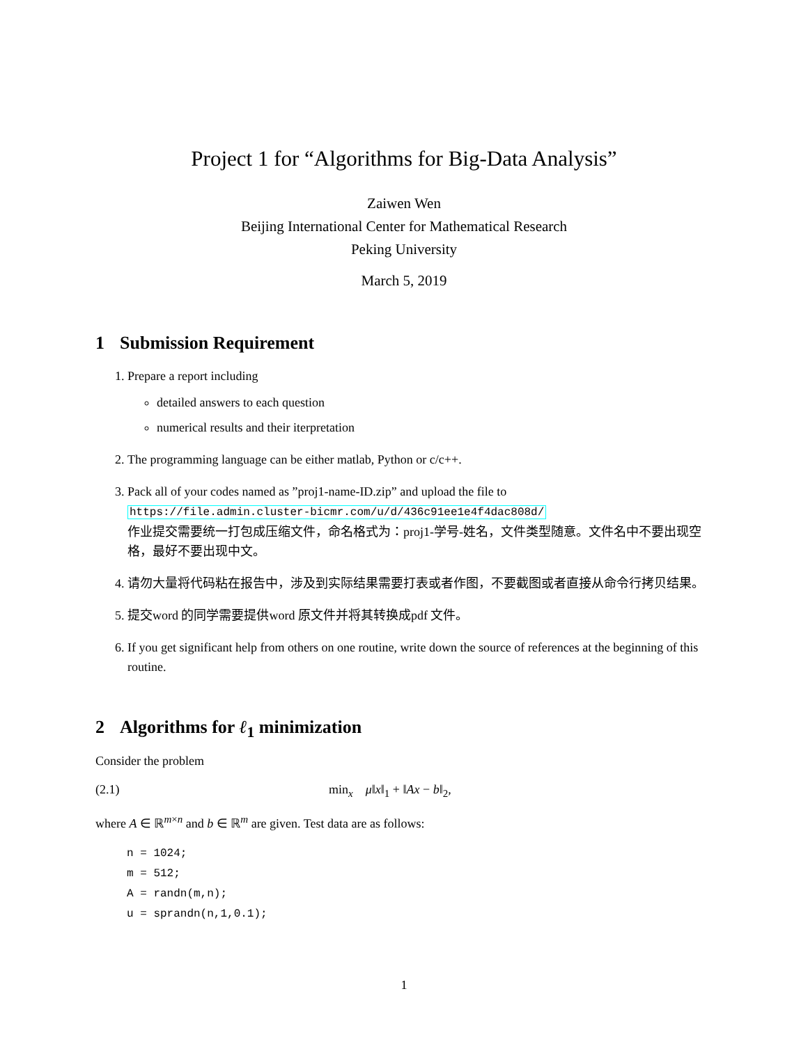Project 1 for “Algorithms for Big-Data Analysis”
Zaiwen Wen
Beijing International Center for Mathematical Research
Peking University
March 5, 2019
1 Submission Requirement
1. Prepare a report including
detailed answers to each question
numerical results and their iterpretation
2. The programming language can be either matlab, Python or c/c++.
3. Pack all of your codes named as ”proj1-name-ID.zip” and upload the file to
https://file.admin.cluster-bicmr.com/u/d/436c91ee1e4f4dac808d/
作业提交需要统一打包成压缩文件，命名格式为：proj1-学号-姓名，文件类型随意。文件名中不要出现空格，最好不要出现中文。
4. 请勿大量将代码粘在报告中，涉及到实际结果需要打表或者作图，不要截图或者直接从命令行拷贝结果。
5. 提交word 的同学需要提供word 原文件并将其转换成pdf 文件。
6. If you get significant help from others on one routine, write down the source of references at the beginning of this routine.
2 Algorithms for ℓ<sub>1</sub> minimization
Consider the problem
(2.1) min<sub>x</sub> μ‖x‖<sub>1</sub> + ‖Ax − b‖<sub>2</sub>,
where A ∈ ℝ<sup>m×n</sup> and b ∈ ℝ<sup>m</sup> are given. Test data are as follows:
n = 1024;
m = 512;
A = randn(m,n);
u = sprandn(n,1,0.1);
1